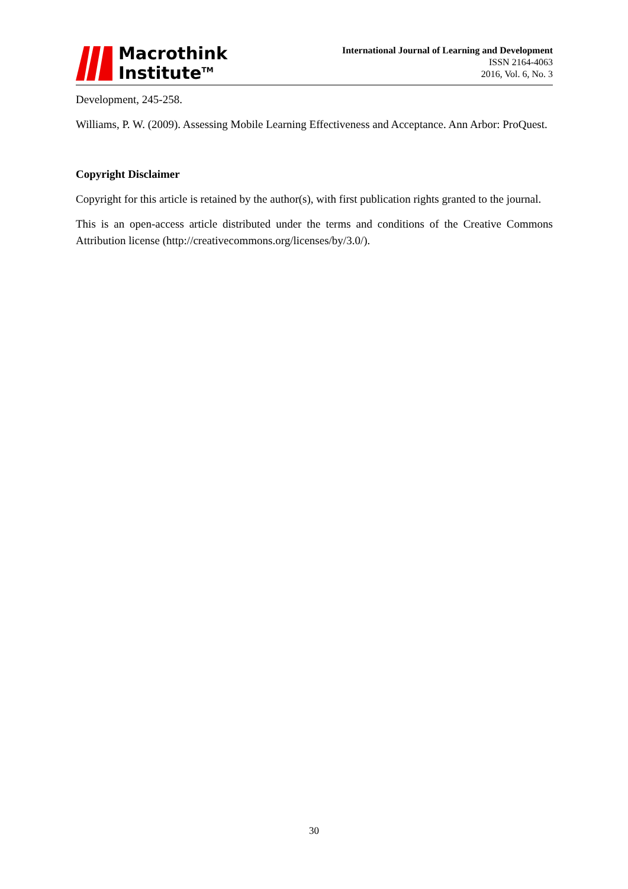Macrothink
Institute<sup>TM</sup>
International Journal of Learning and Development
ISSN 2164-4063
2016, Vol. 6, No. 3
Development, 245-258.
Williams, P. W. (2009). Assessing Mobile Learning Effectiveness and Acceptance. Ann Arbor: ProQuest.
Copyright Disclaimer
Copyright for this article is retained by the author(s), with first publication rights granted to the journal.
This is an open-access article distributed under the terms and conditions of the Creative Commons Attribution license (http://creativecommons.org/licenses/by/3.0/).
30